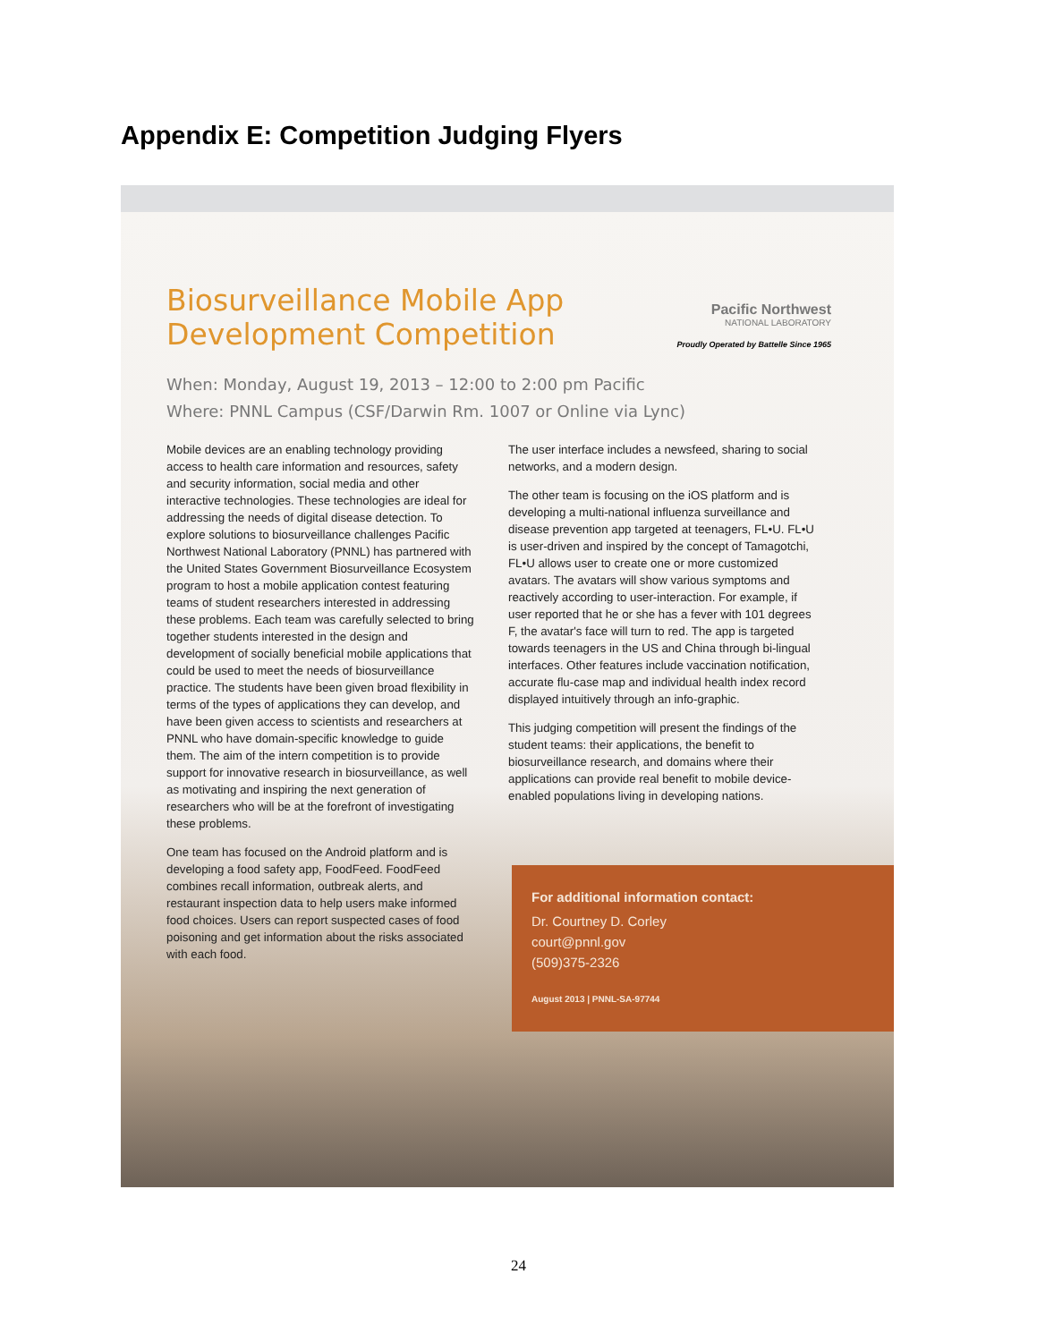Appendix E: Competition Judging Flyers
Pacific Northwest
NATIONAL LABORATORY
Proudly Operated by Battelle Since 1965
Biosurveillance Mobile App Development Competition
When: Monday, August 19, 2013 – 12:00 to 2:00 pm Pacific
Where: PNNL Campus (CSF/Darwin Rm. 1007 or Online via Lync)
Mobile devices are an enabling technology providing access to health care information and resources, safety and security information, social media and other interactive technologies. These technologies are ideal for addressing the needs of digital disease detection. To explore solutions to biosurveillance challenges Pacific Northwest National Laboratory (PNNL) has partnered with the United States Government Biosurveillance Ecosystem program to host a mobile application contest featuring teams of student researchers interested in addressing these problems. Each team was carefully selected to bring together students interested in the design and development of socially beneficial mobile applications that could be used to meet the needs of biosurveillance practice. The students have been given broad flexibility in terms of the types of applications they can develop, and have been given access to scientists and researchers at PNNL who have domain-specific knowledge to guide them. The aim of the intern competition is to provide support for innovative research in biosurveillance, as well as motivating and inspiring the next generation of researchers who will be at the forefront of investigating these problems.
One team has focused on the Android platform and is developing a food safety app, FoodFeed. FoodFeed combines recall information, outbreak alerts, and restaurant inspection data to help users make informed food choices. Users can report suspected cases of food poisoning and get information about the risks associated with each food.
The user interface includes a newsfeed, sharing to social networks, and a modern design.
The other team is focusing on the iOS platform and is developing a multi-national influenza surveillance and disease prevention app targeted at teenagers, FL•U. FL•U is user-driven and inspired by the concept of Tamagotchi, FL•U allows user to create one or more customized avatars. The avatars will show various symptoms and reactively according to user-interaction. For example, if user reported that he or she has a fever with 101 degrees F, the avatar's face will turn to red. The app is targeted towards teenagers in the US and China through bi-lingual interfaces. Other features include vaccination notification, accurate flu-case map and individual health index record displayed intuitively through an info-graphic.
This judging competition will present the findings of the student teams: their applications, the benefit to biosurveillance research, and domains where their applications can provide real benefit to mobile device-enabled populations living in developing nations.
For additional information contact:
Dr. Courtney D. Corley
court@pnnl.gov
(509)375-2326
August 2013 | PNNL-SA-97744
24